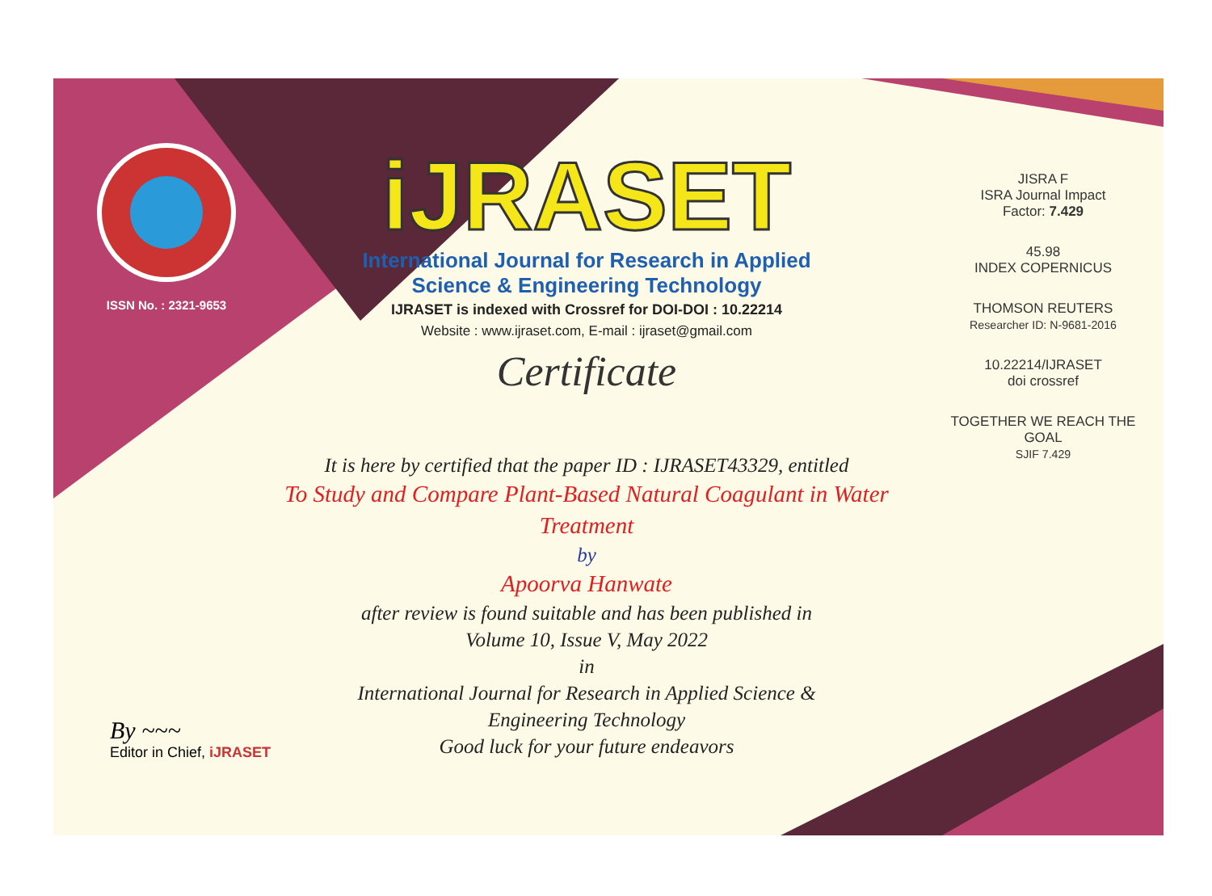ISSN No. : 2321-9653
iJRASET
International Journal for Research in Applied
Science & Engineering Technology
IJRASET is indexed with Crossref for DOI-DOI : 10.22214
Website : www.ijraset.com, E-mail : ijraset@gmail.com
Certificate
It is here by certified that the paper ID : IJRASET43329, entitled
To Study and Compare Plant-Based Natural Coagulant in Water Treatment
by
Apoorva Hanwate
after review is found suitable and has been published in
Volume 10, Issue V, May 2022
in
International Journal for Research in Applied Science &
Engineering Technology
Good luck for your future endeavors
JISRA F
ISRA Journal Impact
Factor: 7.429
45.98
INDEX COPERNICUS
THOMSON REUTERS
Researcher ID: N-9681-2016
10.22214/IJRASET
doi crossref
TOGETHER WE REACH THE GOAL
SJIF 7.429
By ~~~
Editor in Chief, iJRASET